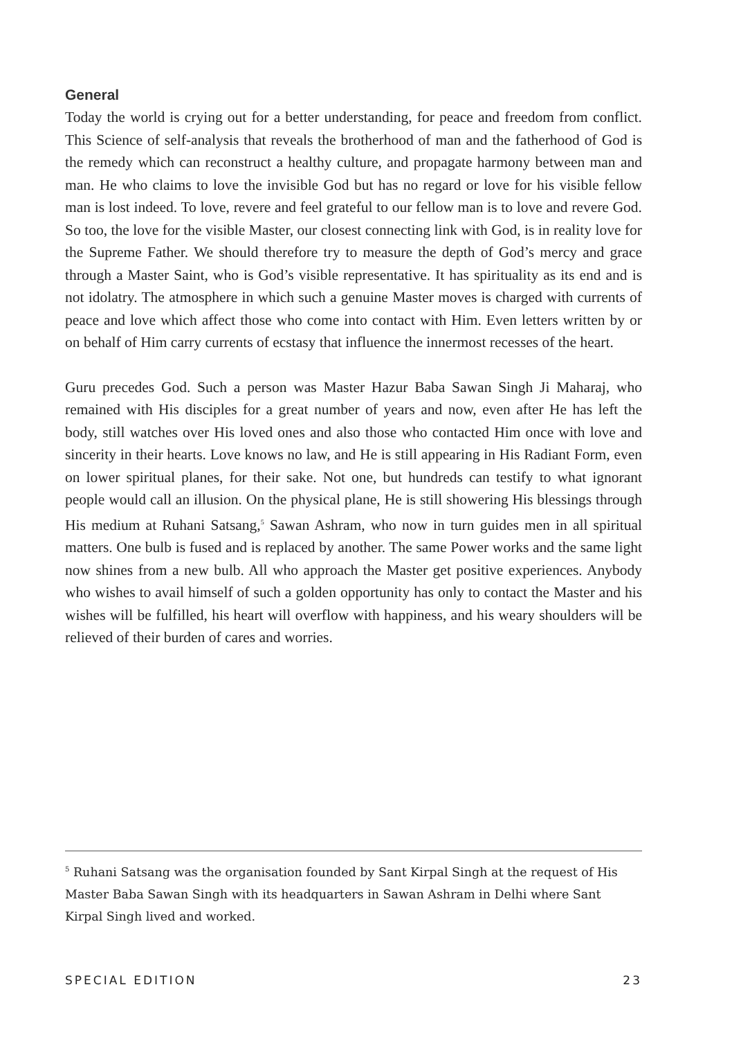General
Today the world is crying out for a better understanding, for peace and freedom from conflict. This Science of self-analysis that reveals the brotherhood of man and the father­hood of God is the remedy which can reconstruct a healthy culture, and propagate har­mony between man and man. He who claims to love the invisible God but has no regard or love for his visible fellow man is lost indeed. To love, revere and feel grateful to our fellow man is to love and revere God. So too, the love for the visible Master, our closest connecting link with God, is in reality love for the Supreme Father. We should therefore try to measure the depth of God’s mercy and grace through a Master Saint, who is God’s visible representative. It has spirituality as its end and is not idolatry. The atmosphere in which such a genuine Master moves is charged with currents of peace and love which af­fect those who come into contact with Him. Even letters written by or on behalf of Him carry currents of ecstasy that influence the innermost recesses of the heart.
Guru precedes God. Such a person was Master Hazur Baba Sawan Singh Ji Maharaj, who remained with His disciples for a great number of years and now, even after He has left the body, still watches over His loved ones and also those who contacted Him once with love and sincerity in their hearts. Love knows no law, and He is still appearing in His Radiant Form, even on lower spiritual planes, for their sake. Not one, but hundreds can testify to what ignorant people would call an illusion. On the physical plane, He is still showering His blessings through His medium at Ruhani Satsang,<sup>5</sup> Sawan Ashram, who now in turn guides men in all spiritual matters. One bulb is fused and is replaced by another. The same Power works and the same light now shines from a new bulb. All who approach the Master get positive experiences. Anybody who wishes to avail himself of such a golden opportunity has only to contact the Master and his wishes will be fulfilled, his heart will overflow with happiness, and his weary shoulders will be relieved of their burden of cares and worries.
<sup>5</sup> Ruhani Satsang was the organisation founded by Sant Kirpal Singh at the request of His Master Baba Sawan Singh with its headquarters in Sawan Ashram in Delhi where Sant Kirpal Singh lived and worked.
SPECIAL EDITION 23